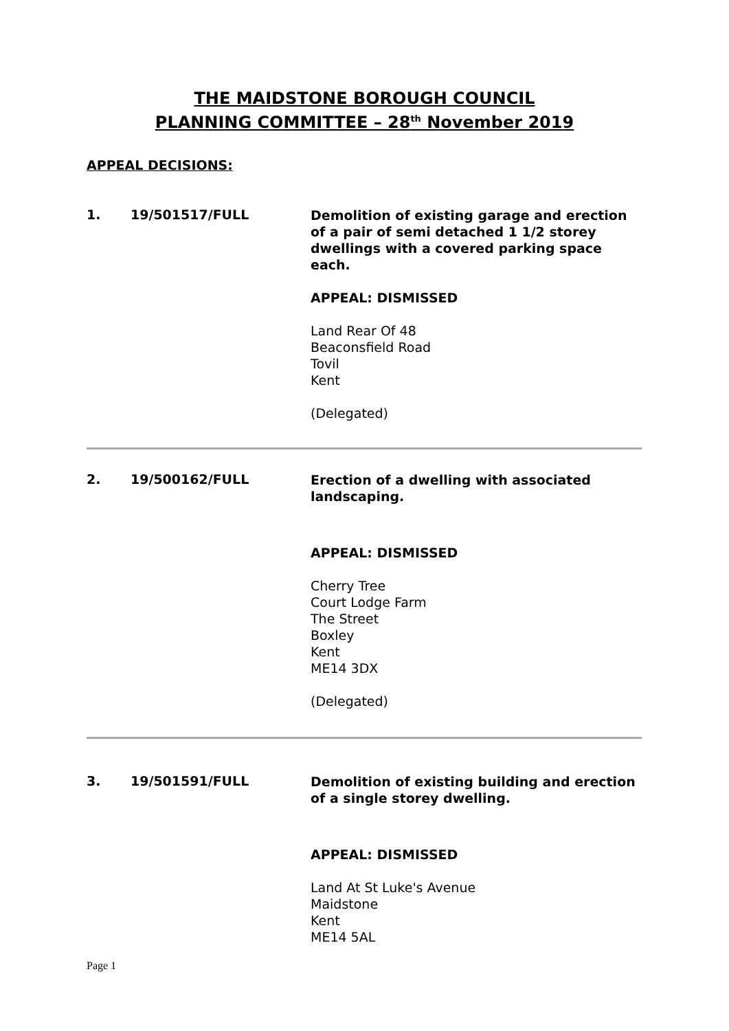THE MAIDSTONE BOROUGH COUNCIL
PLANNING COMMITTEE – 28<sup>th</sup> November 2019
APPEAL DECISIONS:
1. 19/501517/FULL
Demolition of existing garage and erection of a pair of semi detached 1 1/2 storey dwellings with a covered parking space each.
APPEAL: DISMISSED
Land Rear Of 48
Beaconsfield Road
Tovil
Kent
(Delegated)
2. 19/500162/FULL
Erection of a dwelling with associated landscaping.
APPEAL: DISMISSED
Cherry Tree
Court Lodge Farm
The Street
Boxley
Kent
ME14 3DX
(Delegated)
3. 19/501591/FULL
Demolition of existing building and erection of a single storey dwelling.
APPEAL: DISMISSED
Land At St Luke's Avenue
Maidstone
Kent
ME14 5AL
Page 1